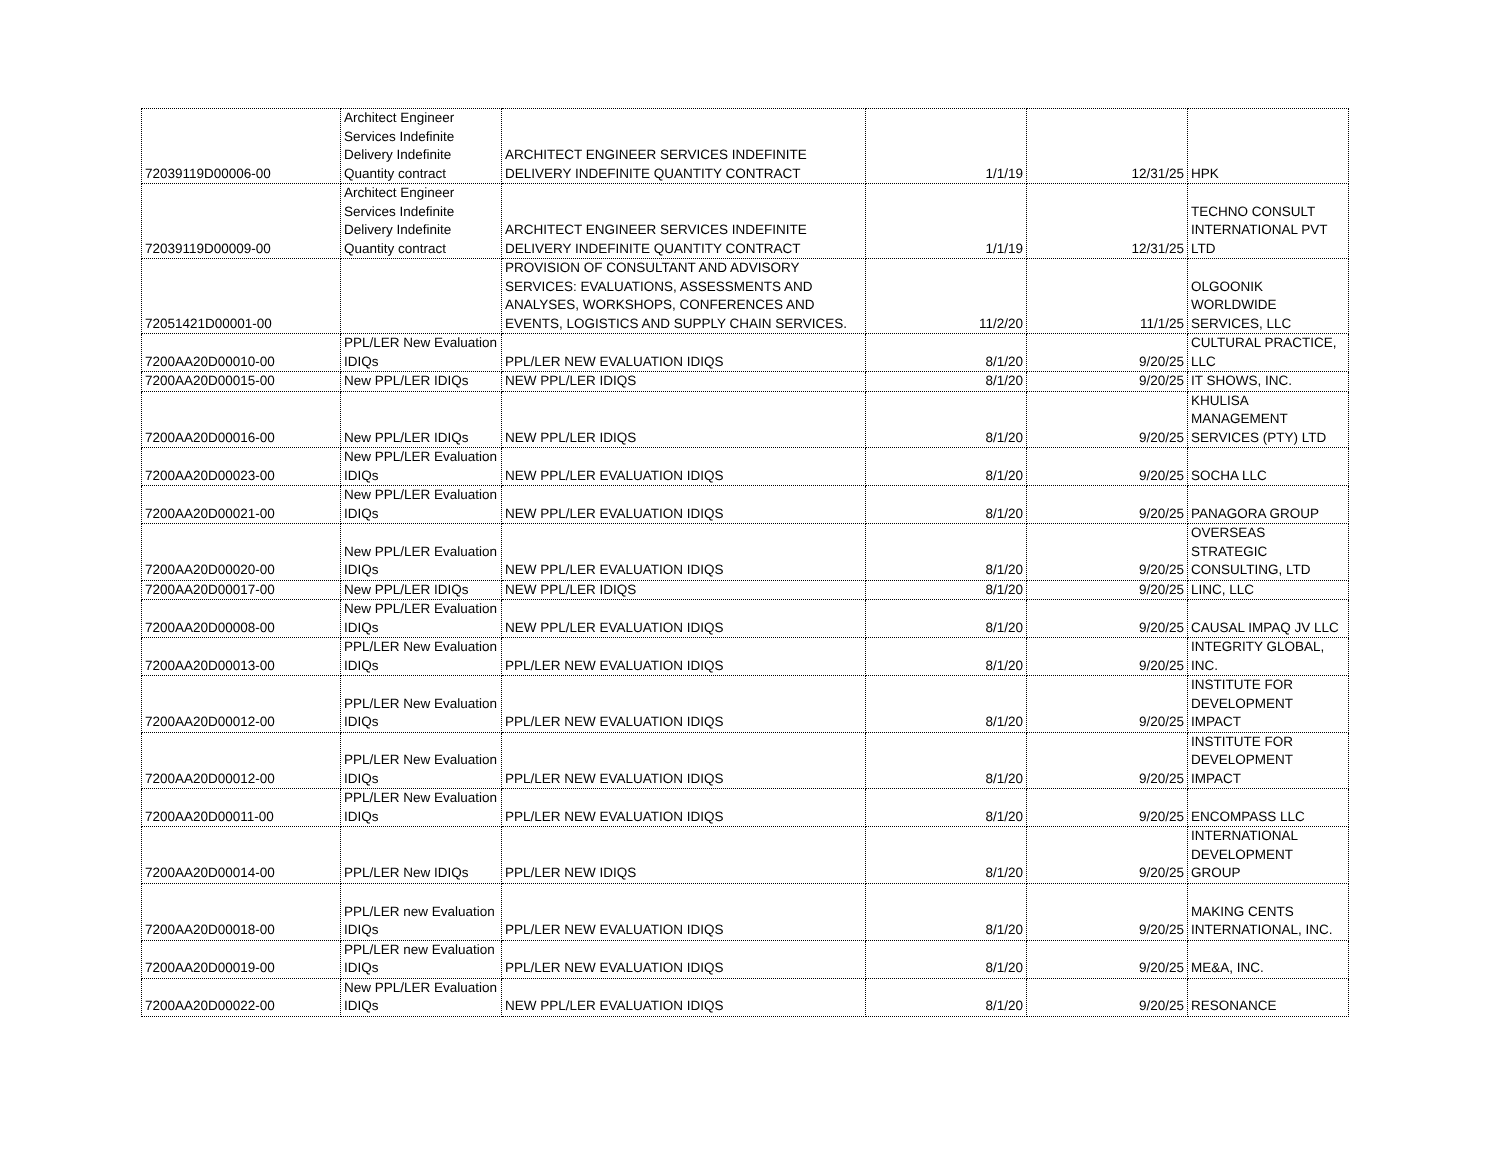| 72039119D00006-00 | Architect Engineer Services Indefinite Delivery Indefinite Quantity contract | ARCHITECT ENGINEER SERVICES INDEFINITE DELIVERY INDEFINITE QUANTITY CONTRACT | 1/1/19 | 12/31/25 | HPK |
| 72039119D00009-00 | Architect Engineer Services Indefinite Delivery Indefinite Quantity contract | ARCHITECT ENGINEER SERVICES INDEFINITE DELIVERY INDEFINITE QUANTITY CONTRACT | 1/1/19 | 12/31/25 | TECHNO CONSULT INTERNATIONAL PVT LTD |
| 72051421D00001-00 | | PROVISION OF CONSULTANT AND ADVISORY SERVICES: EVALUATIONS, ASSESSMENTS AND ANALYSES, WORKSHOPS, CONFERENCES AND EVENTS, LOGISTICS AND SUPPLY CHAIN SERVICES. | 11/2/20 | 11/1/25 | OLGOONIK WORLDWIDE SERVICES, LLC |
| 7200AA20D00010-00 | PPL/LER New Evaluation IDIQs | PPL/LER NEW EVALUATION IDIQS | 8/1/20 | 9/20/25 | CULTURAL PRACTICE, LLC |
| 7200AA20D00015-00 | New PPL/LER IDIQs | NEW PPL/LER IDIQS | 8/1/20 | 9/20/25 | IT SHOWS, INC. |
| 7200AA20D00016-00 | New PPL/LER IDIQs | NEW PPL/LER IDIQS | 8/1/20 | 9/20/25 | KHULISA MANAGEMENT SERVICES (PTY) LTD |
| 7200AA20D00023-00 | New PPL/LER Evaluation IDIQs | NEW PPL/LER EVALUATION IDIQS | 8/1/20 | 9/20/25 | SOCHA LLC |
| 7200AA20D00021-00 | New PPL/LER Evaluation IDIQs | NEW PPL/LER EVALUATION IDIQS | 8/1/20 | 9/20/25 | PANAGORA GROUP |
| 7200AA20D00020-00 | New PPL/LER Evaluation IDIQs | NEW PPL/LER EVALUATION IDIQS | 8/1/20 | 9/20/25 | OVERSEAS STRATEGIC CONSULTING, LTD |
| 7200AA20D00017-00 | New PPL/LER IDIQs | NEW PPL/LER IDIQS | 8/1/20 | 9/20/25 | LINC, LLC |
| 7200AA20D00008-00 | New PPL/LER Evaluation IDIQs | NEW PPL/LER EVALUATION IDIQS | 8/1/20 | 9/20/25 | CAUSAL IMPAQ JV LLC |
| 7200AA20D00013-00 | PPL/LER New Evaluation IDIQs | PPL/LER NEW EVALUATION IDIQS | 8/1/20 | 9/20/25 | INTEGRITY GLOBAL, INC. |
| 7200AA20D00012-00 | PPL/LER New Evaluation IDIQs | PPL/LER NEW EVALUATION IDIQS | 8/1/20 | 9/20/25 | INSTITUTE FOR DEVELOPMENT IMPACT |
| 7200AA20D00012-00 | PPL/LER New Evaluation IDIQs | PPL/LER NEW EVALUATION IDIQS | 8/1/20 | 9/20/25 | INSTITUTE FOR DEVELOPMENT IMPACT |
| 7200AA20D00011-00 | PPL/LER New Evaluation IDIQs | PPL/LER NEW EVALUATION IDIQS | 8/1/20 | 9/20/25 | ENCOMPASS LLC |
| 7200AA20D00014-00 | PPL/LER New IDIQs | PPL/LER NEW IDIQS | 8/1/20 | 9/20/25 | INTERNATIONAL DEVELOPMENT GROUP |
| 7200AA20D00018-00 | PPL/LER new Evaluation IDIQs | PPL/LER NEW EVALUATION IDIQS | 8/1/20 | 9/20/25 | MAKING CENTS INTERNATIONAL, INC. |
| 7200AA20D00019-00 | PPL/LER new Evaluation IDIQs | PPL/LER NEW EVALUATION IDIQS | 8/1/20 | 9/20/25 | ME&A, INC. |
| 7200AA20D00022-00 | New PPL/LER Evaluation IDIQs | NEW PPL/LER EVALUATION IDIQS | 8/1/20 | 9/20/25 | RESONANCE |